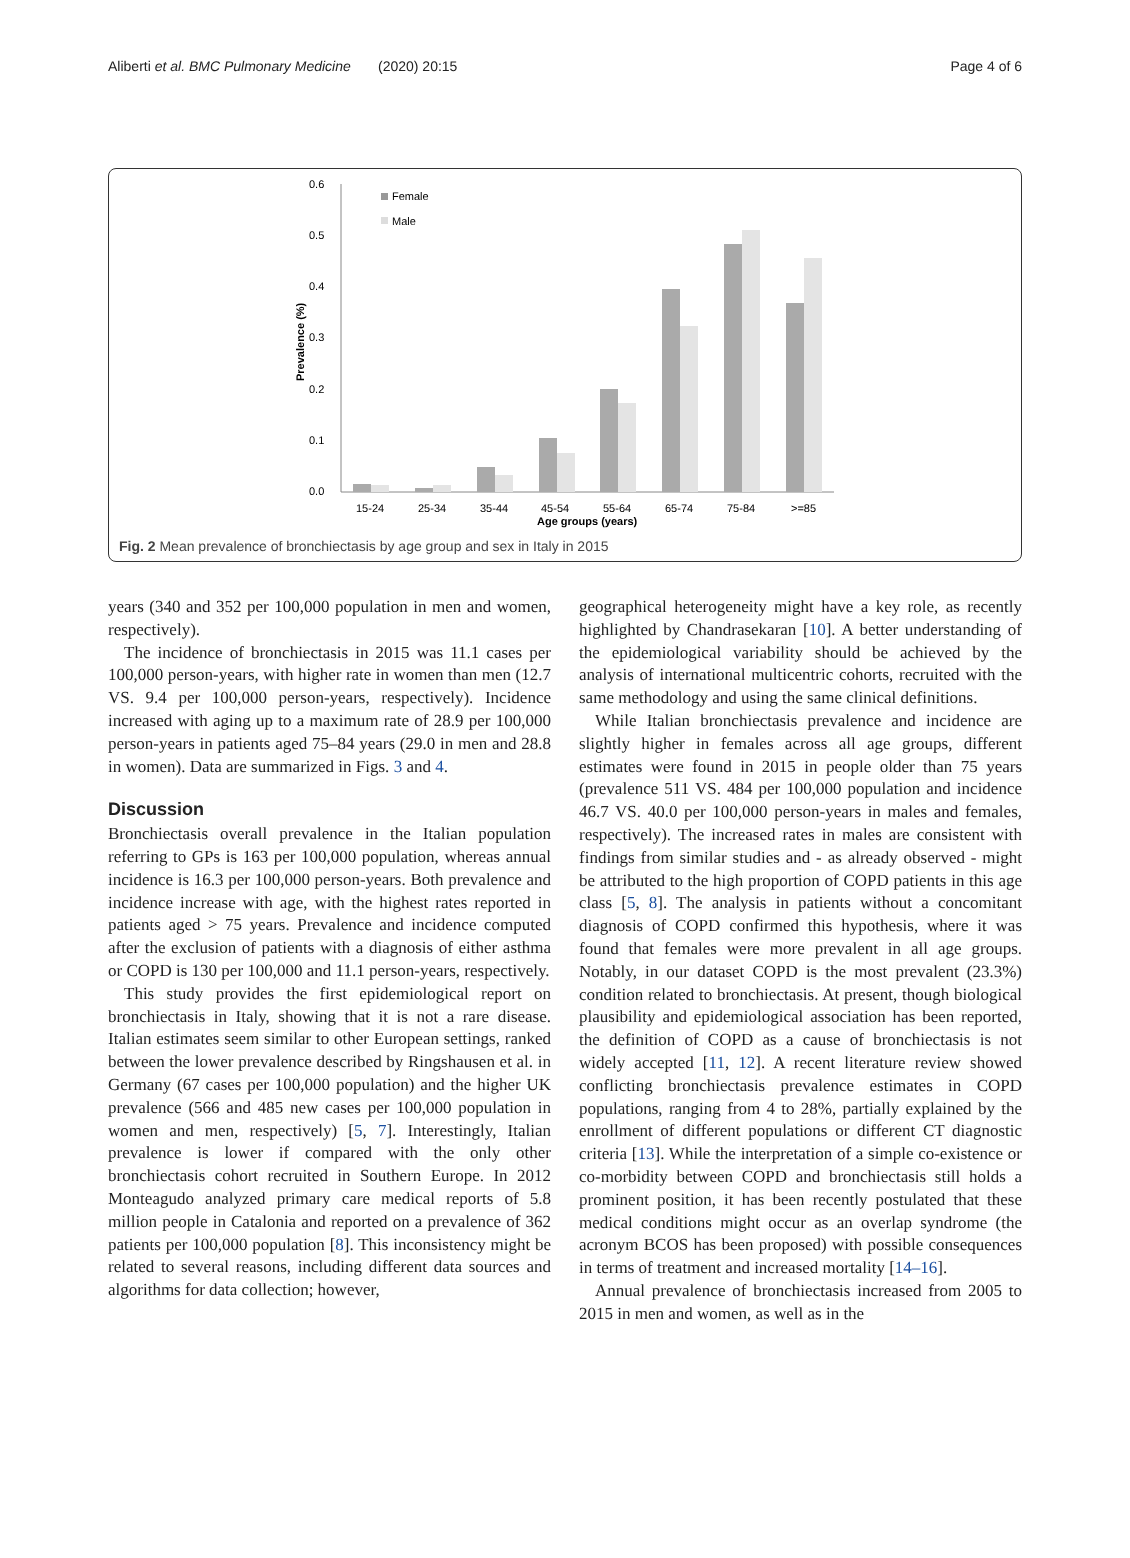Aliberti et al. BMC Pulmonary Medicine (2020) 20:15 Page 4 of 6
0.6
0.5
0.4
0.3
0.2
0.1
0.0
Prevalence (%)
Female
Male
15-24
25-34
35-44
45-54
55-64
65-74
75-84
>=85
Age groups (years)
Fig. 2 Mean prevalence of bronchiectasis by age group and sex in Italy in 2015
years (340 and 352 per 100,000 population in men and women, respectively).
The incidence of bronchiectasis in 2015 was 11.1 cases per 100,000 person-years, with higher rate in women than men (12.7 VS. 9.4 per 100,000 person-years, respectively). Incidence increased with aging up to a maximum rate of 28.9 per 100,000 person-years in patients aged 75–84 years (29.0 in men and 28.8 in women). Data are summarized in Figs. 3 and 4.
Discussion
Bronchiectasis overall prevalence in the Italian population referring to GPs is 163 per 100,000 population, whereas annual incidence is 16.3 per 100,000 person-years. Both prevalence and incidence increase with age, with the highest rates reported in patients aged > 75 years. Prevalence and incidence computed after the exclusion of patients with a diagnosis of either asthma or COPD is 130 per 100,000 and 11.1 person-years, respectively.
This study provides the first epidemiological report on bronchiectasis in Italy, showing that it is not a rare disease. Italian estimates seem similar to other European settings, ranked between the lower prevalence described by Ringshausen et al. in Germany (67 cases per 100,000 population) and the higher UK prevalence (566 and 485 new cases per 100,000 population in women and men, respectively) [5, 7]. Interestingly, Italian prevalence is lower if compared with the only other bronchiectasis cohort recruited in Southern Europe. In 2012 Monteagudo analyzed primary care medical reports of 5.8 million people in Catalonia and reported on a prevalence of 362 patients per 100,000 population [8]. This inconsistency might be related to several reasons, including different data sources and algorithms for data collection; however,
geographical heterogeneity might have a key role, as recently highlighted by Chandrasekaran [10]. A better understanding of the epidemiological variability should be achieved by the analysis of international multicentric cohorts, recruited with the same methodology and using the same clinical definitions.
While Italian bronchiectasis prevalence and incidence are slightly higher in females across all age groups, different estimates were found in 2015 in people older than 75 years (prevalence 511 VS. 484 per 100,000 population and incidence 46.7 VS. 40.0 per 100,000 person-years in males and females, respectively). The increased rates in males are consistent with findings from similar studies and - as already observed - might be attributed to the high proportion of COPD patients in this age class [5, 8]. The analysis in patients without a concomitant diagnosis of COPD confirmed this hypothesis, where it was found that females were more prevalent in all age groups. Notably, in our dataset COPD is the most prevalent (23.3%) condition related to bronchiectasis. At present, though biological plausibility and epidemiological association has been reported, the definition of COPD as a cause of bronchiectasis is not widely accepted [11, 12]. A recent literature review showed conflicting bronchiectasis prevalence estimates in COPD populations, ranging from 4 to 28%, partially explained by the enrollment of different populations or different CT diagnostic criteria [13]. While the interpretation of a simple co-existence or co-morbidity between COPD and bronchiectasis still holds a prominent position, it has been recently postulated that these medical conditions might occur as an overlap syndrome (the acronym BCOS has been proposed) with possible consequences in terms of treatment and increased mortality [14–16].
Annual prevalence of bronchiectasis increased from 2005 to 2015 in men and women, as well as in the